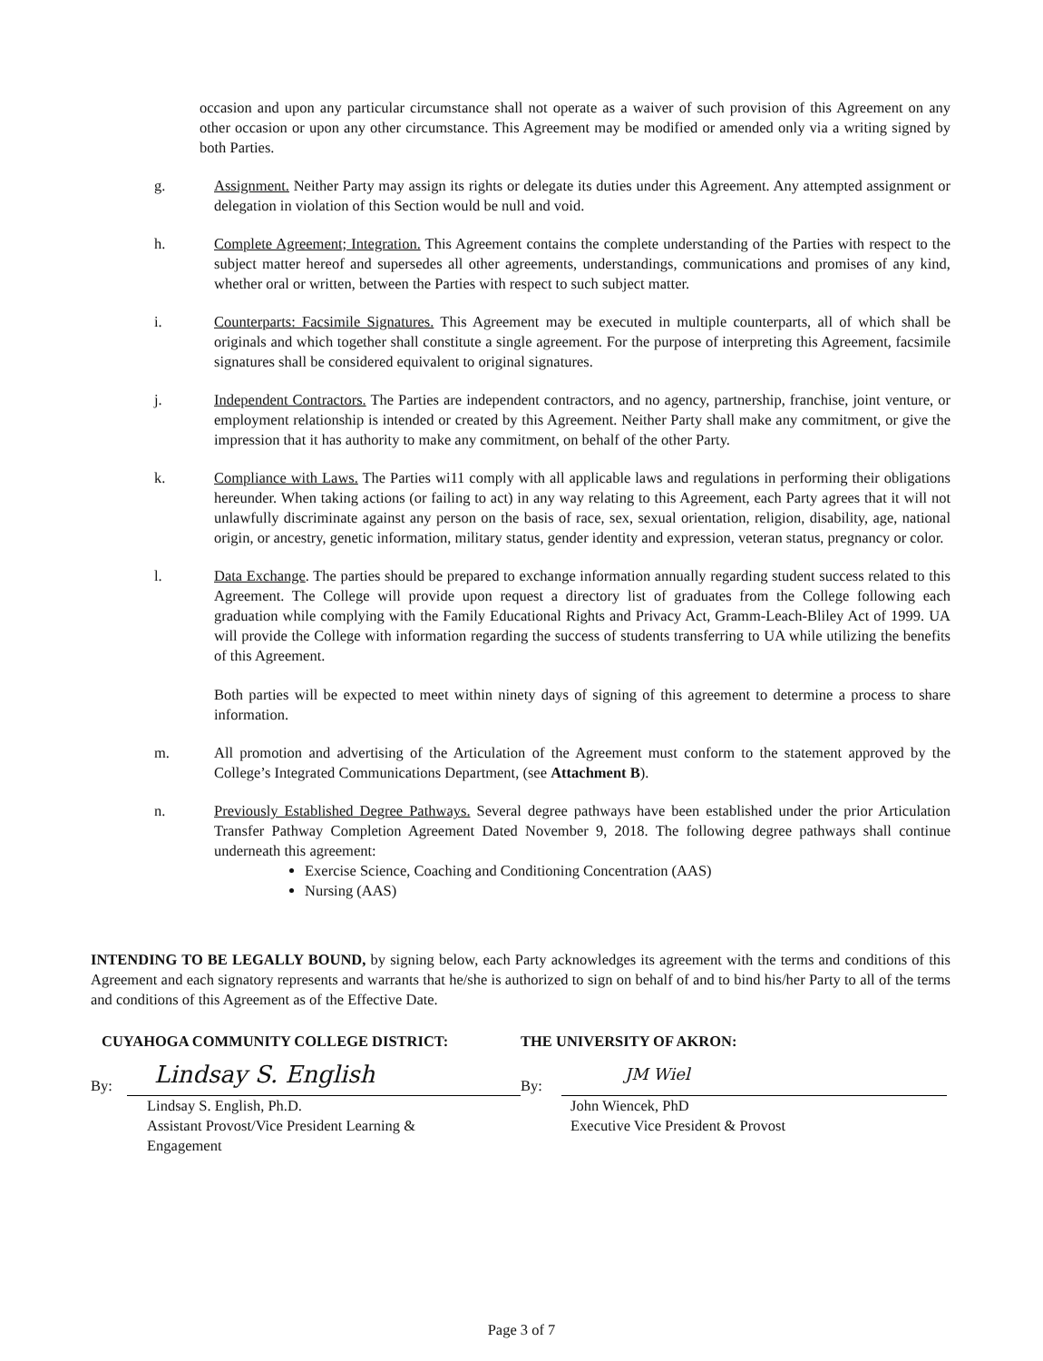occasion and upon any particular circumstance shall not operate as a waiver of such provision of this Agreement on any other occasion or upon any other circumstance. This Agreement may be modified or amended only via a writing signed by both Parties.
g. Assignment. Neither Party may assign its rights or delegate its duties under this Agreement. Any attempted assignment or delegation in violation of this Section would be null and void.
h. Complete Agreement; Integration. This Agreement contains the complete understanding of the Parties with respect to the subject matter hereof and supersedes all other agreements, understandings, communications and promises of any kind, whether oral or written, between the Parties with respect to such subject matter.
i. Counterparts: Facsimile Signatures. This Agreement may be executed in multiple counterparts, all of which shall be originals and which together shall constitute a single agreement. For the purpose of interpreting this Agreement, facsimile signatures shall be considered equivalent to original signatures.
j. Independent Contractors. The Parties are independent contractors, and no agency, partnership, franchise, joint venture, or employment relationship is intended or created by this Agreement. Neither Party shall make any commitment, or give the impression that it has authority to make any commitment, on behalf of the other Party.
k. Compliance with Laws. The Parties wi11 comply with all applicable laws and regulations in performing their obligations hereunder. When taking actions (or failing to act) in any way relating to this Agreement, each Party agrees that it will not unlawfully discriminate against any person on the basis of race, sex, sexual orientation, religion, disability, age, national origin, or ancestry, genetic information, military status, gender identity and expression, veteran status, pregnancy or color.
l. Data Exchange. The parties should be prepared to exchange information annually regarding student success related to this Agreement. The College will provide upon request a directory list of graduates from the College following each graduation while complying with the Family Educational Rights and Privacy Act, Gramm-Leach-Bliley Act of 1999. UA will provide the College with information regarding the success of students transferring to UA while utilizing the benefits of this Agreement.
Both parties will be expected to meet within ninety days of signing of this agreement to determine a process to share information.
m. All promotion and advertising of the Articulation of the Agreement must conform to the statement approved by the College’s Integrated Communications Department, (see Attachment B).
n. Previously Established Degree Pathways. Several degree pathways have been established under the prior Articulation Transfer Pathway Completion Agreement Dated November 9, 2018. The following degree pathways shall continue underneath this agreement:
Exercise Science, Coaching and Conditioning Concentration (AAS)
Nursing (AAS)
INTENDING TO BE LEGALLY BOUND, by signing below, each Party acknowledges its agreement with the terms and conditions of this Agreement and each signatory represents and warrants that he/she is authorized to sign on behalf of and to bind his/her Party to all of the terms and conditions of this Agreement as of the Effective Date.
CUYAHOGA COMMUNITY COLLEGE DISTRICT:
By:
Lindsay S. English
Lindsay S. English, Ph.D.
Assistant Provost/Vice President Learning &
Engagement
THE UNIVERSITY OF AKRON:
By:
JM Wiel
John Wiencek, PhD
Executive Vice President & Provost
Page 3 of 7